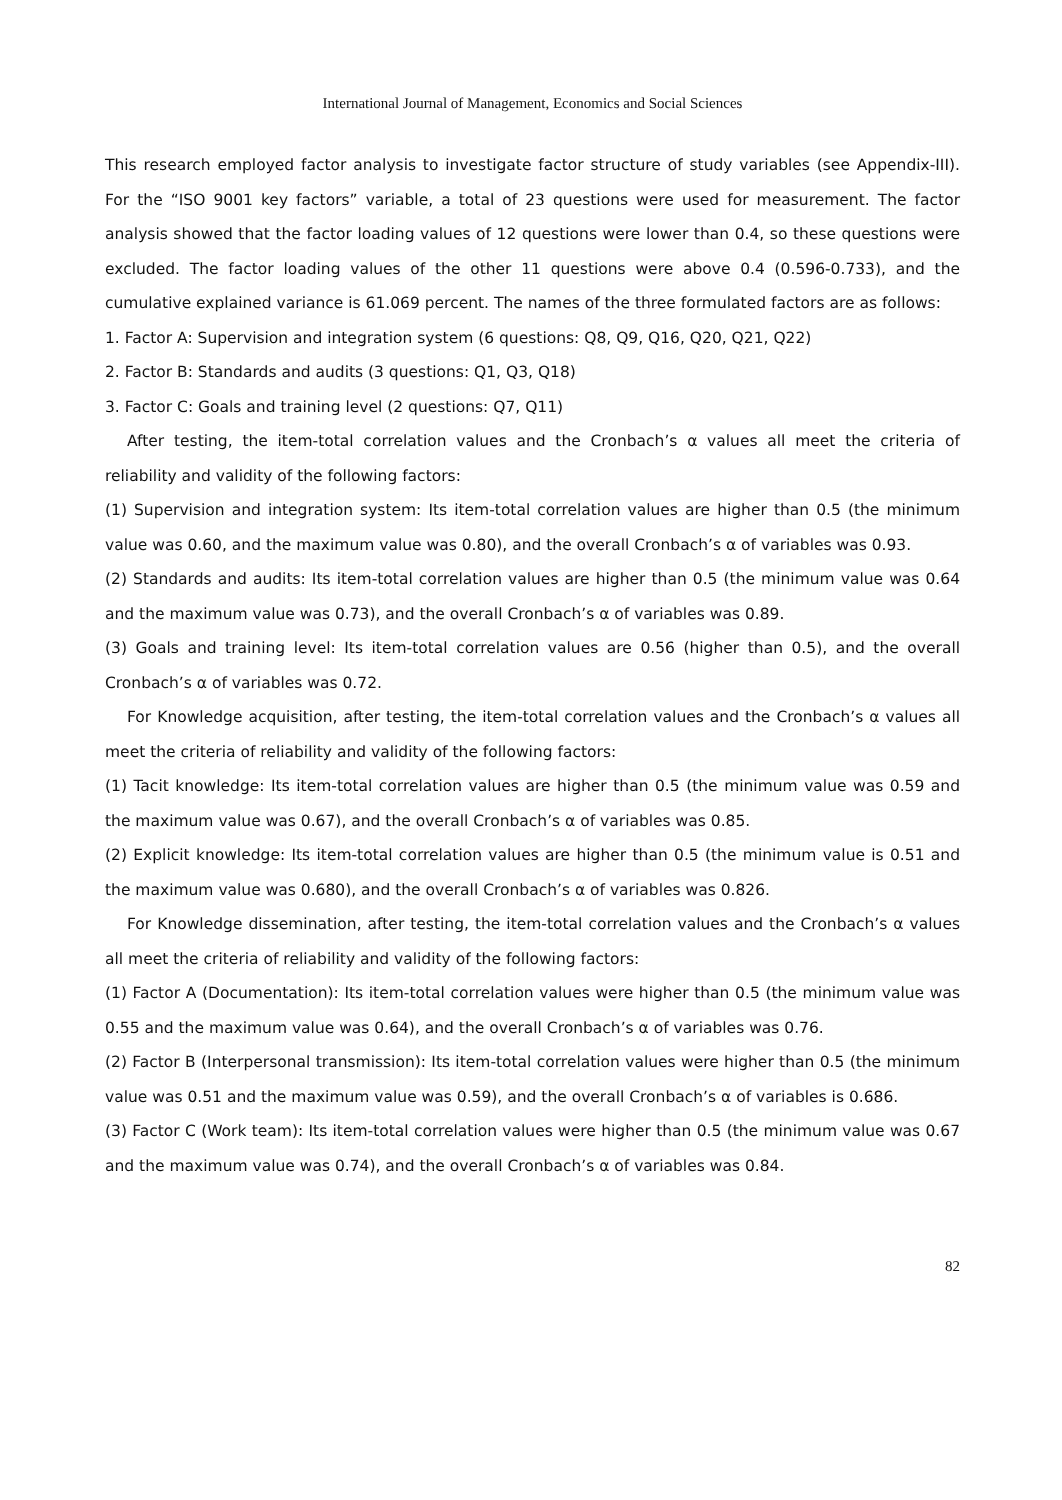International Journal of Management, Economics and Social Sciences
This research employed factor analysis to investigate factor structure of study variables (see Appendix-III). For the “ISO 9001 key factors” variable, a total of 23 questions were used for measurement. The factor analysis showed that the factor loading values of 12 questions were lower than 0.4, so these questions were excluded. The factor loading values of the other 11 questions were above 0.4 (0.596-0.733), and the cumulative explained variance is 61.069 percent. The names of the three formulated factors are as follows:
1. Factor A: Supervision and integration system (6 questions: Q8, Q9, Q16, Q20, Q21, Q22)
2. Factor B: Standards and audits (3 questions: Q1, Q3, Q18)
3. Factor C: Goals and training level (2 questions: Q7, Q11)
After testing, the item-total correlation values and the Cronbach’s α values all meet the criteria of reliability and validity of the following factors:
(1) Supervision and integration system: Its item-total correlation values are higher than 0.5 (the minimum value was 0.60, and the maximum value was 0.80), and the overall Cronbach’s α of variables was 0.93.
(2) Standards and audits: Its item-total correlation values are higher than 0.5 (the minimum value was 0.64 and the maximum value was 0.73), and the overall Cronbach’s α of variables was 0.89.
(3) Goals and training level: Its item-total correlation values are 0.56 (higher than 0.5), and the overall Cronbach’s α of variables was 0.72.
For Knowledge acquisition, after testing, the item-total correlation values and the Cronbach’s α values all meet the criteria of reliability and validity of the following factors:
(1) Tacit knowledge: Its item-total correlation values are higher than 0.5 (the minimum value was 0.59 and the maximum value was 0.67), and the overall Cronbach’s α of variables was 0.85.
(2) Explicit knowledge: Its item-total correlation values are higher than 0.5 (the minimum value is 0.51 and the maximum value was 0.680), and the overall Cronbach’s α of variables was 0.826.
For Knowledge dissemination, after testing, the item-total correlation values and the Cronbach’s α values all meet the criteria of reliability and validity of the following factors:
(1) Factor A (Documentation): Its item-total correlation values were higher than 0.5 (the minimum value was 0.55 and the maximum value was 0.64), and the overall Cronbach’s α of variables was 0.76.
(2) Factor B (Interpersonal transmission): Its item-total correlation values were higher than 0.5 (the minimum value was 0.51 and the maximum value was 0.59), and the overall Cronbach’s α of variables is 0.686.
(3) Factor C (Work team): Its item-total correlation values were higher than 0.5 (the minimum value was 0.67 and the maximum value was 0.74), and the overall Cronbach’s α of variables was 0.84.
82